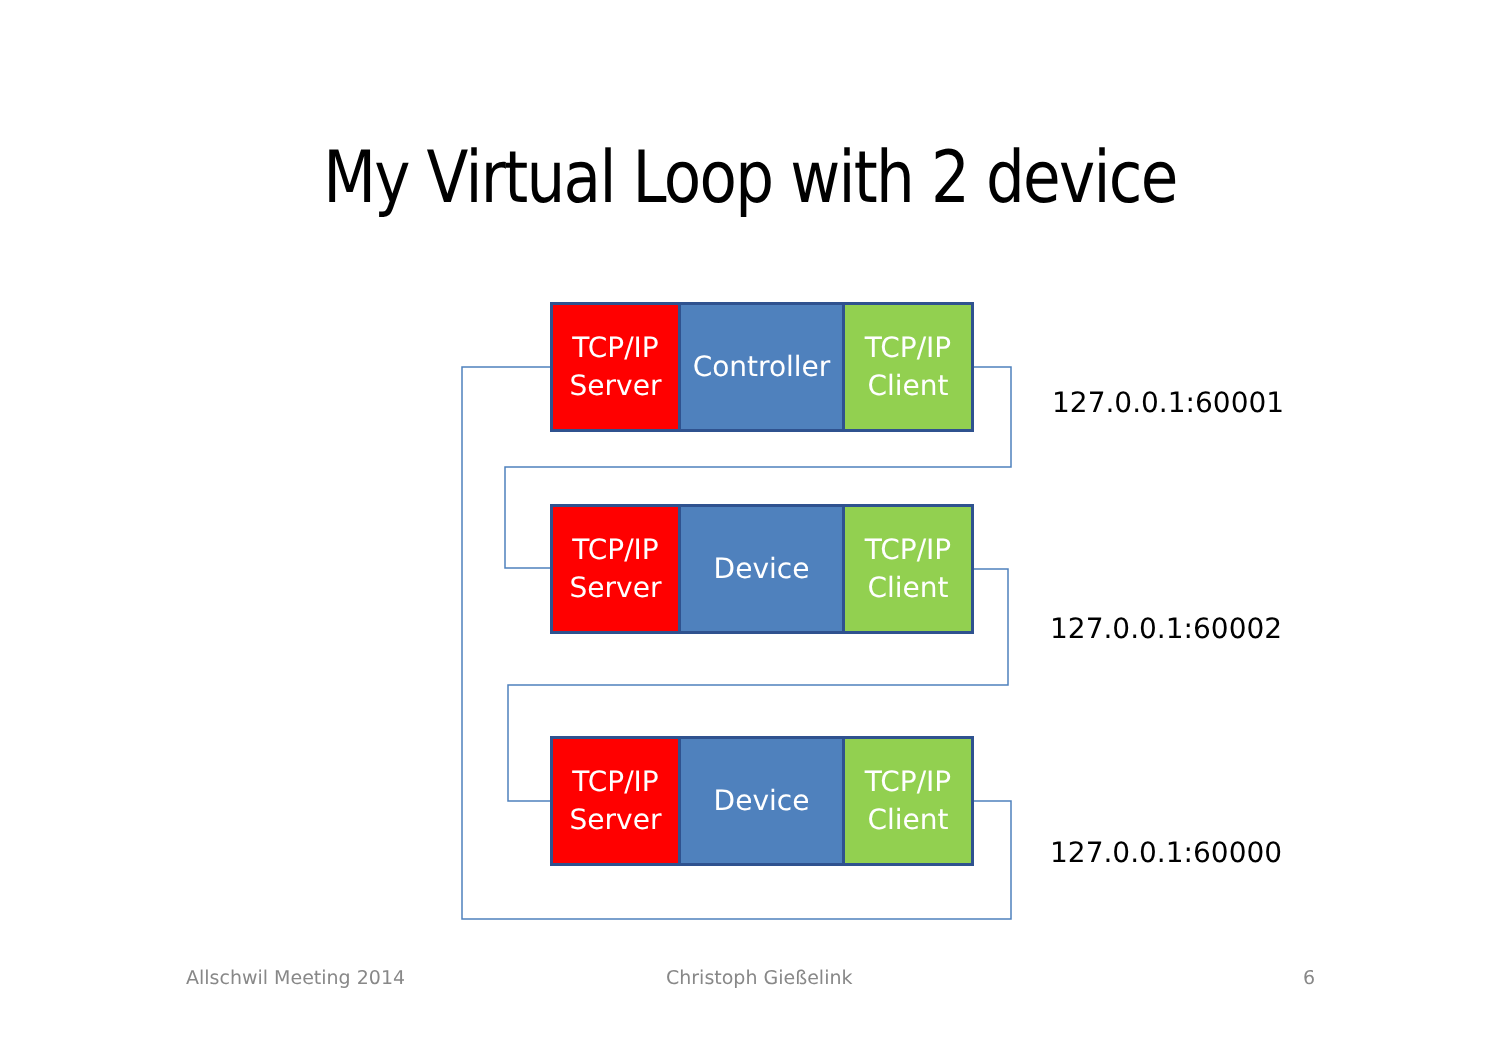My Virtual Loop with 2 device
TCP/IP
Server
Controller
TCP/IP
Client
127.0.0.1:60001
TCP/IP
Server
Device TCP/IP
Client
127.0.0.1:60002
TCP/IP
Server
Device TCP/IP
Client
127.0.0.1:60000
Allschwil Meeting 2014 Christoph Gießelink 6